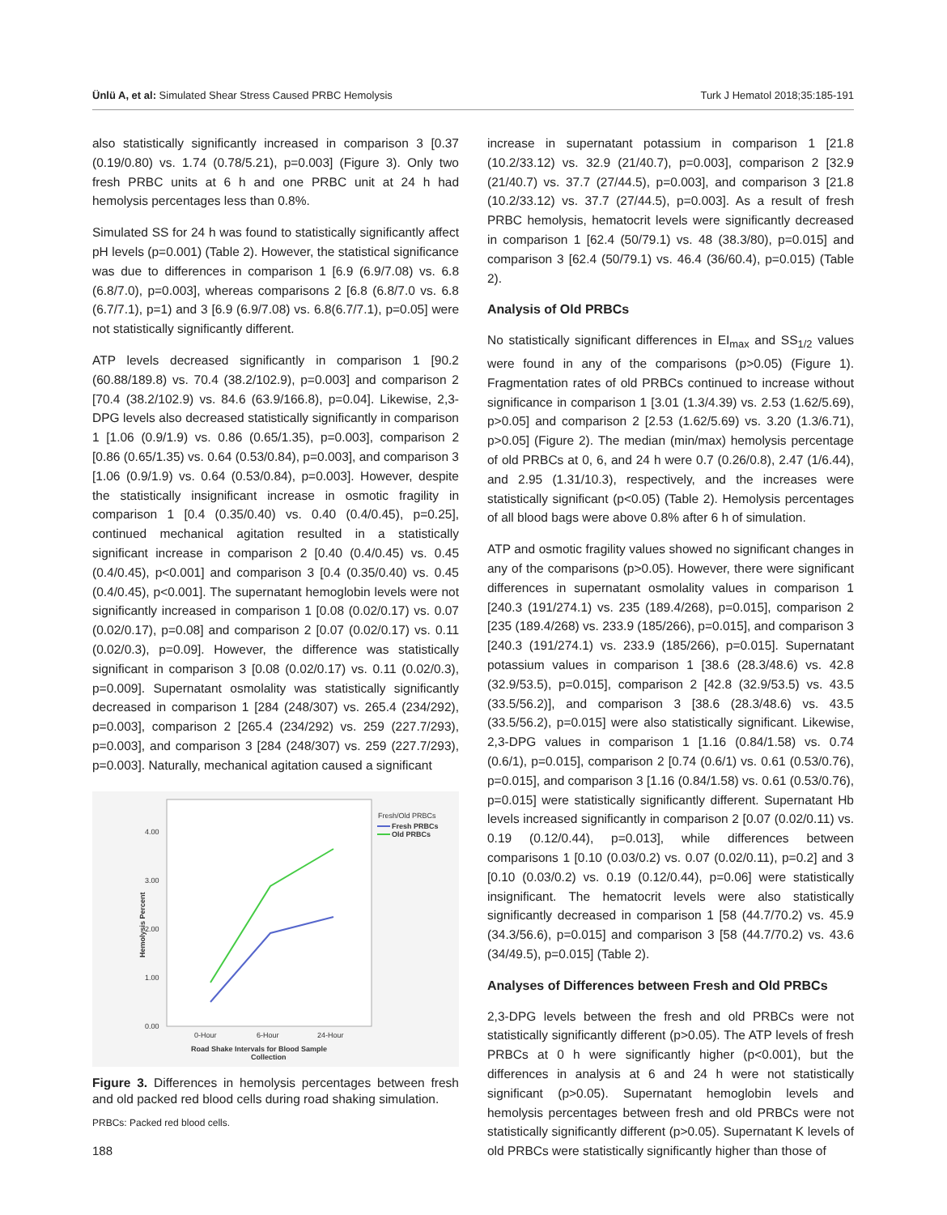Ünlü A, et al: Simulated Shear Stress Caused PRBC Hemolysis Turk J Hematol 2018;35:185-191
also statistically significantly increased in comparison 3 [0.37 (0.19/0.80) vs. 1.74 (0.78/5.21), p=0.003] (Figure 3). Only two fresh PRBC units at 6 h and one PRBC unit at 24 h had hemolysis percentages less than 0.8%.
Simulated SS for 24 h was found to statistically significantly affect pH levels (p=0.001) (Table 2). However, the statistical significance was due to differences in comparison 1 [6.9 (6.9/7.08) vs. 6.8 (6.8/7.0), p=0.003], whereas comparisons 2 [6.8 (6.8/7.0 vs. 6.8 (6.7/7.1), p=1) and 3 [6.9 (6.9/7.08) vs. 6.8(6.7/7.1), p=0.05] were not statistically significantly different.
ATP levels decreased significantly in comparison 1 [90.2 (60.88/189.8) vs. 70.4 (38.2/102.9), p=0.003] and comparison 2 [70.4 (38.2/102.9) vs. 84.6 (63.9/166.8), p=0.04]. Likewise, 2,3-DPG levels also decreased statistically significantly in comparison 1 [1.06 (0.9/1.9) vs. 0.86 (0.65/1.35), p=0.003], comparison 2 [0.86 (0.65/1.35) vs. 0.64 (0.53/0.84), p=0.003], and comparison 3 [1.06 (0.9/1.9) vs. 0.64 (0.53/0.84), p=0.003]. However, despite the statistically insignificant increase in osmotic fragility in comparison 1 [0.4 (0.35/0.40) vs. 0.40 (0.4/0.45), p=0.25], continued mechanical agitation resulted in a statistically significant increase in comparison 2 [0.40 (0.4/0.45) vs. 0.45 (0.4/0.45), p<0.001] and comparison 3 [0.4 (0.35/0.40) vs. 0.45 (0.4/0.45), p<0.001]. The supernatant hemoglobin levels were not significantly increased in comparison 1 [0.08 (0.02/0.17) vs. 0.07 (0.02/0.17), p=0.08] and comparison 2 [0.07 (0.02/0.17) vs. 0.11 (0.02/0.3), p=0.09]. However, the difference was statistically significant in comparison 3 [0.08 (0.02/0.17) vs. 0.11 (0.02/0.3), p=0.009]. Supernatant osmolality was statistically significantly decreased in comparison 1 [284 (248/307) vs. 265.4 (234/292), p=0.003], comparison 2 [265.4 (234/292) vs. 259 (227.7/293), p=0.003], and comparison 3 [284 (248/307) vs. 259 (227.7/293), p=0.003]. Naturally, mechanical agitation caused a significant
4.00
3.00
2.00
1.00
0.00
0-Hour
6-Hour
24-Hour
Road Shake Intervals for Blood Sample
Collection
Fresh/Old PRBCs
Fresh PRBCs
Old PRBCs
Hemolysis Percent
Figure 3. Differences in hemolysis percentages between fresh and old packed red blood cells during road shaking simulation.
PRBCs: Packed red blood cells.
increase in supernatant potassium in comparison 1 [21.8 (10.2/33.12) vs. 32.9 (21/40.7), p=0.003], comparison 2 [32.9 (21/40.7) vs. 37.7 (27/44.5), p=0.003], and comparison 3 [21.8 (10.2/33.12) vs. 37.7 (27/44.5), p=0.003]. As a result of fresh PRBC hemolysis, hematocrit levels were significantly decreased in comparison 1 [62.4 (50/79.1) vs. 48 (38.3/80), p=0.015] and comparison 3 [62.4 (50/79.1) vs. 46.4 (36/60.4), p=0.015) (Table 2).
Analysis of Old PRBCs
No statistically significant differences in EI<sub>max</sub> and SS<sub>1/2</sub> values were found in any of the comparisons (p>0.05) (Figure 1). Fragmentation rates of old PRBCs continued to increase without significance in comparison 1 [3.01 (1.3/4.39) vs. 2.53 (1.62/5.69), p>0.05] and comparison 2 [2.53 (1.62/5.69) vs. 3.20 (1.3/6.71), p>0.05] (Figure 2). The median (min/max) hemolysis percentage of old PRBCs at 0, 6, and 24 h were 0.7 (0.26/0.8), 2.47 (1/6.44), and 2.95 (1.31/10.3), respectively, and the increases were statistically significant (p<0.05) (Table 2). Hemolysis percentages of all blood bags were above 0.8% after 6 h of simulation.
ATP and osmotic fragility values showed no significant changes in any of the comparisons (p>0.05). However, there were significant differences in supernatant osmolality values in comparison 1 [240.3 (191/274.1) vs. 235 (189.4/268), p=0.015], comparison 2 [235 (189.4/268) vs. 233.9 (185/266), p=0.015], and comparison 3 [240.3 (191/274.1) vs. 233.9 (185/266), p=0.015]. Supernatant potassium values in comparison 1 [38.6 (28.3/48.6) vs. 42.8 (32.9/53.5), p=0.015], comparison 2 [42.8 (32.9/53.5) vs. 43.5 (33.5/56.2)], and comparison 3 [38.6 (28.3/48.6) vs. 43.5 (33.5/56.2), p=0.015] were also statistically significant. Likewise, 2,3-DPG values in comparison 1 [1.16 (0.84/1.58) vs. 0.74 (0.6/1), p=0.015], comparison 2 [0.74 (0.6/1) vs. 0.61 (0.53/0.76), p=0.015], and comparison 3 [1.16 (0.84/1.58) vs. 0.61 (0.53/0.76), p=0.015] were statistically significantly different. Supernatant Hb levels increased significantly in comparison 2 [0.07 (0.02/0.11) vs. 0.19 (0.12/0.44), p=0.013], while differences between comparisons 1 [0.10 (0.03/0.2) vs. 0.07 (0.02/0.11), p=0.2] and 3 [0.10 (0.03/0.2) vs. 0.19 (0.12/0.44), p=0.06] were statistically insignificant. The hematocrit levels were also statistically significantly decreased in comparison 1 [58 (44.7/70.2) vs. 45.9 (34.3/56.6), p=0.015] and comparison 3 [58 (44.7/70.2) vs. 43.6 (34/49.5), p=0.015] (Table 2).
Analyses of Differences between Fresh and Old PRBCs
2,3-DPG levels between the fresh and old PRBCs were not statistically significantly different (p>0.05). The ATP levels of fresh PRBCs at 0 h were significantly higher (p<0.001), but the differences in analysis at 6 and 24 h were not statistically significant (p>0.05). Supernatant hemoglobin levels and hemolysis percentages between fresh and old PRBCs were not statistically significantly different (p>0.05). Supernatant K levels of old PRBCs were statistically significantly higher than those of
188